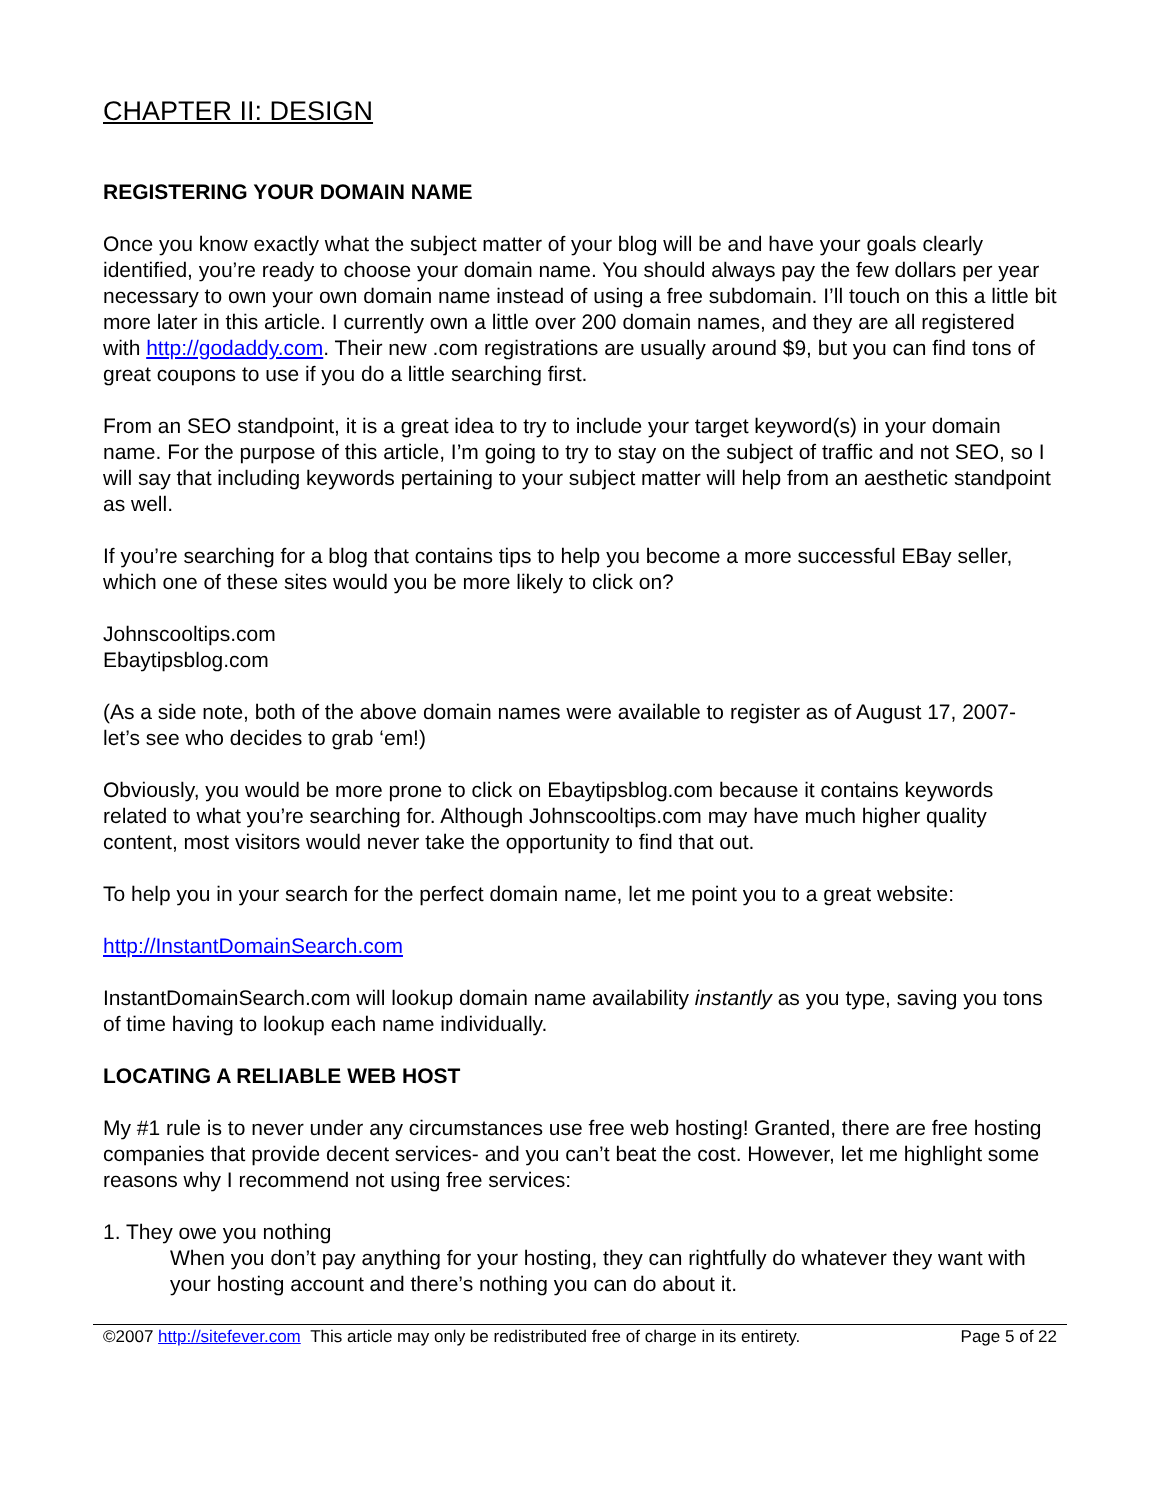CHAPTER II: DESIGN
REGISTERING YOUR DOMAIN NAME
Once you know exactly what the subject matter of your blog will be and have your goals clearly identified, you’re ready to choose your domain name. You should always pay the few dollars per year necessary to own your own domain name instead of using a free subdomain. I’ll touch on this a little bit more later in this article. I currently own a little over 200 domain names, and they are all registered with http://godaddy.com. Their new .com registrations are usually around $9, but you can find tons of great coupons to use if you do a little searching first.
From an SEO standpoint, it is a great idea to try to include your target keyword(s) in your domain name. For the purpose of this article, I’m going to try to stay on the subject of traffic and not SEO, so I will say that including keywords pertaining to your subject matter will help from an aesthetic standpoint as well.
If you’re searching for a blog that contains tips to help you become a more successful EBay seller, which one of these sites would you be more likely to click on?
Johnscooltips.com
Ebaytipsblog.com
(As a side note, both of the above domain names were available to register as of August 17, 2007- let’s see who decides to grab ‘em!)
Obviously, you would be more prone to click on Ebaytipsblog.com because it contains keywords related to what you’re searching for. Although Johnscooltips.com may have much higher quality content, most visitors would never take the opportunity to find that out.
To help you in your search for the perfect domain name, let me point you to a great website:
http://InstantDomainSearch.com
InstantDomainSearch.com will lookup domain name availability instantly as you type, saving you tons of time having to lookup each name individually.
LOCATING A RELIABLE WEB HOST
My #1 rule is to never under any circumstances use free web hosting! Granted, there are free hosting companies that provide decent services- and you can’t beat the cost. However, let me highlight some reasons why I recommend not using free services:
1. They owe you nothing
When you don’t pay anything for your hosting, they can rightfully do whatever they want with your hosting account and there’s nothing you can do about it.
©2007 http://sitefever.com This article may only be redistributed free of charge in its entirety. Page 5 of 22